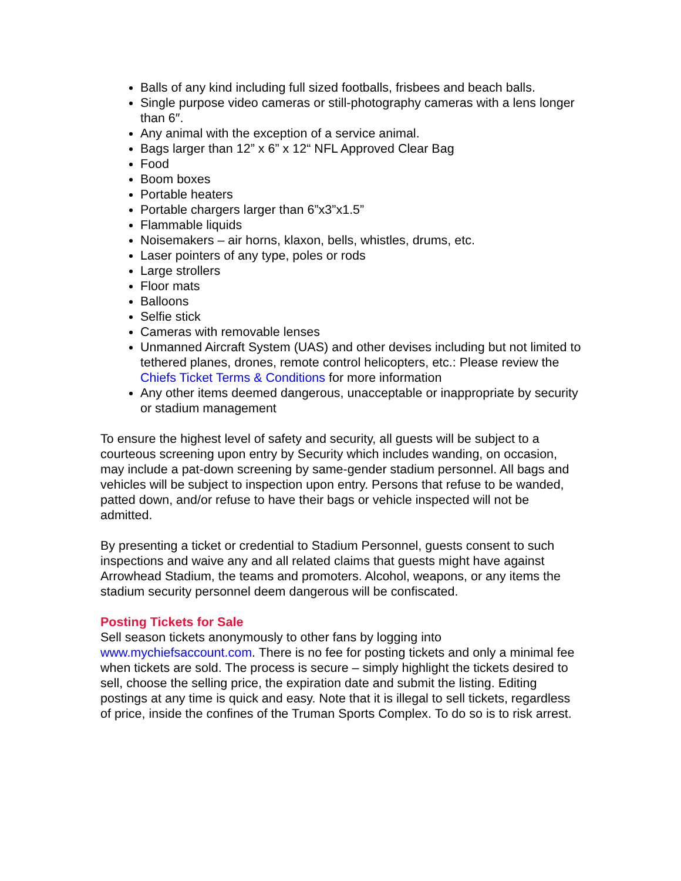Balls of any kind including full sized footballs, frisbees and beach balls.
Single purpose video cameras or still-photography cameras with a lens longer than 6″.
Any animal with the exception of a service animal.
Bags larger than 12” x 6” x 12“ NFL Approved Clear Bag
Food
Boom boxes
Portable heaters
Portable chargers larger than 6”x3”x1.5”
Flammable liquids
Noisemakers – air horns, klaxon, bells, whistles, drums, etc.
Laser pointers of any type, poles or rods
Large strollers
Floor mats
Balloons
Selfie stick
Cameras with removable lenses
Unmanned Aircraft System (UAS) and other devises including but not limited to tethered planes, drones, remote control helicopters, etc.: Please review the Chiefs Ticket Terms & Conditions for more information
Any other items deemed dangerous, unacceptable or inappropriate by security or stadium management
To ensure the highest level of safety and security, all guests will be subject to a courteous screening upon entry by Security which includes wanding, on occasion, may include a pat-down screening by same-gender stadium personnel. All bags and vehicles will be subject to inspection upon entry. Persons that refuse to be wanded, patted down, and/or refuse to have their bags or vehicle inspected will not be admitted.
By presenting a ticket or credential to Stadium Personnel, guests consent to such inspections and waive any and all related claims that guests might have against Arrowhead Stadium, the teams and promoters. Alcohol, weapons, or any items the stadium security personnel deem dangerous will be confiscated.
Posting Tickets for Sale
Sell season tickets anonymously to other fans by logging into www.mychiefsaccount.com. There is no fee for posting tickets and only a minimal fee when tickets are sold. The process is secure – simply highlight the tickets desired to sell, choose the selling price, the expiration date and submit the listing. Editing postings at any time is quick and easy. Note that it is illegal to sell tickets, regardless of price, inside the confines of the Truman Sports Complex. To do so is to risk arrest.